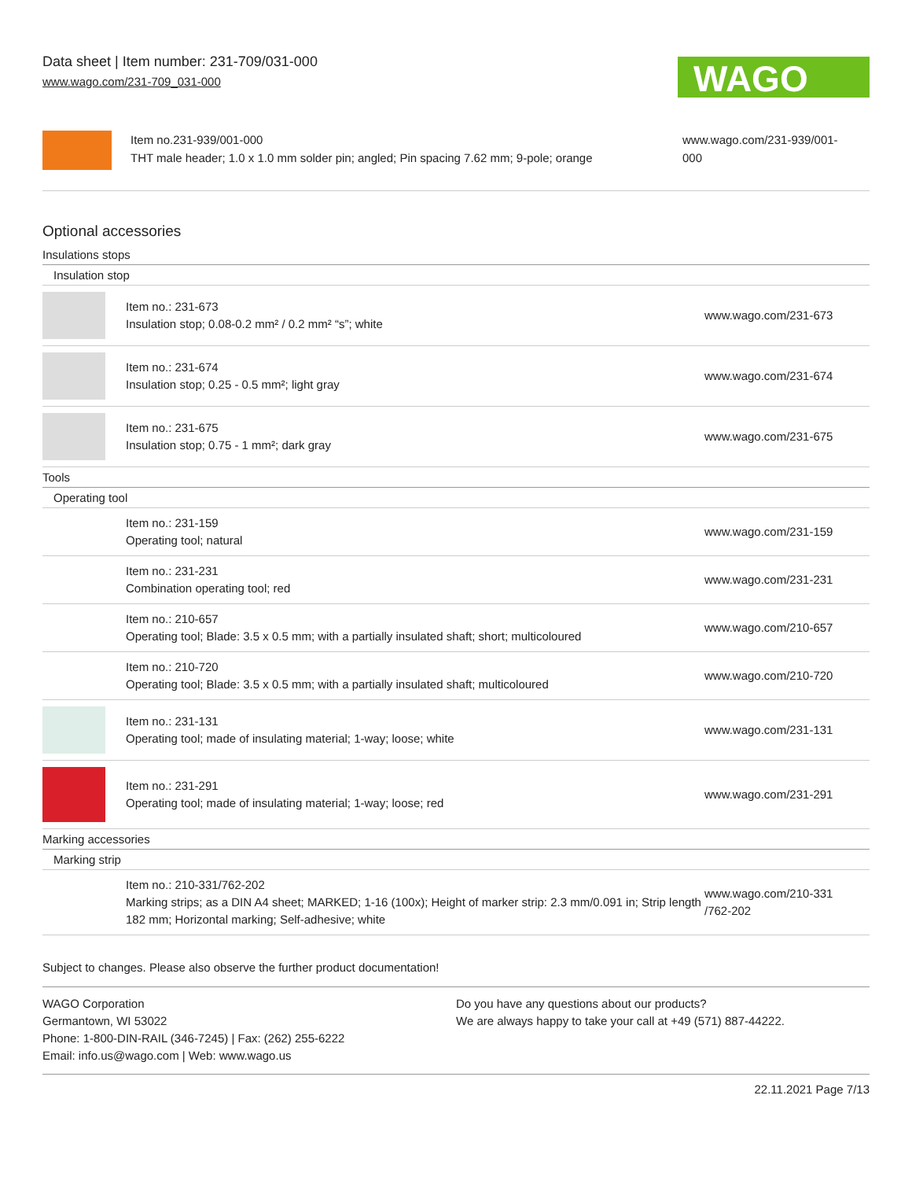Data sheet | Item number: 231-709/031-000
www.wago.com/231-709_031-000
WAGO
Item no.231-939/001-000
THT male header; 1.0 x 1.0 mm solder pin; angled; Pin spacing 7.62 mm; 9-pole; orange
www.wago.com/231-939/001-
000
Optional accessories
Insulations stops
Insulation stop
| | Item no.: 231-673 Insulation stop; 0.08-0.2 mm² / 0.2 mm² “s”; white | www.wago.com/231-673 |
| | Item no.: 231-674 Insulation stop; 0.25 - 0.5 mm²; light gray | www.wago.com/231-674 |
| | Item no.: 231-675 Insulation stop; 0.75 - 1 mm²; dark gray | www.wago.com/231-675 |
Tools
Operating tool
| | Item no.: 231-159 Operating tool; natural | www.wago.com/231-159 |
| | Item no.: 231-231 Combination operating tool; red | www.wago.com/231-231 |
| | Item no.: 210-657 Operating tool; Blade: 3.5 x 0.5 mm; with a partially insulated shaft; short; multicoloured | www.wago.com/210-657 |
| | Item no.: 210-720 Operating tool; Blade: 3.5 x 0.5 mm; with a partially insulated shaft; multicoloured | www.wago.com/210-720 |
| | Item no.: 231-131 Operating tool; made of insulating material; 1-way; loose; white | www.wago.com/231-131 |
| | Item no.: 231-291 Operating tool; made of insulating material; 1-way; loose; red | www.wago.com/231-291 |
Marking accessories
Marking strip
| | Item no.: 210-331/762-202 Marking strips; as a DIN A4 sheet; MARKED; 1-16 (100x); Height of marker strip: 2.3 mm/0.091 in; Strip length 182 mm; Horizontal marking; Self-adhesive; white | www.wago.com/210-331 /762-202 |
Subject to changes. Please also observe the further product documentation!
WAGO Corporation
Germantown, WI 53022
Phone: 1-800-DIN-RAIL (346-7245) | Fax: (262) 255-6222
Email: info.us@wago.com | Web: www.wago.us
Do you have any questions about our products?
We are always happy to take your call at +49 (571) 887-44222.
22.11.2021 Page 7/13